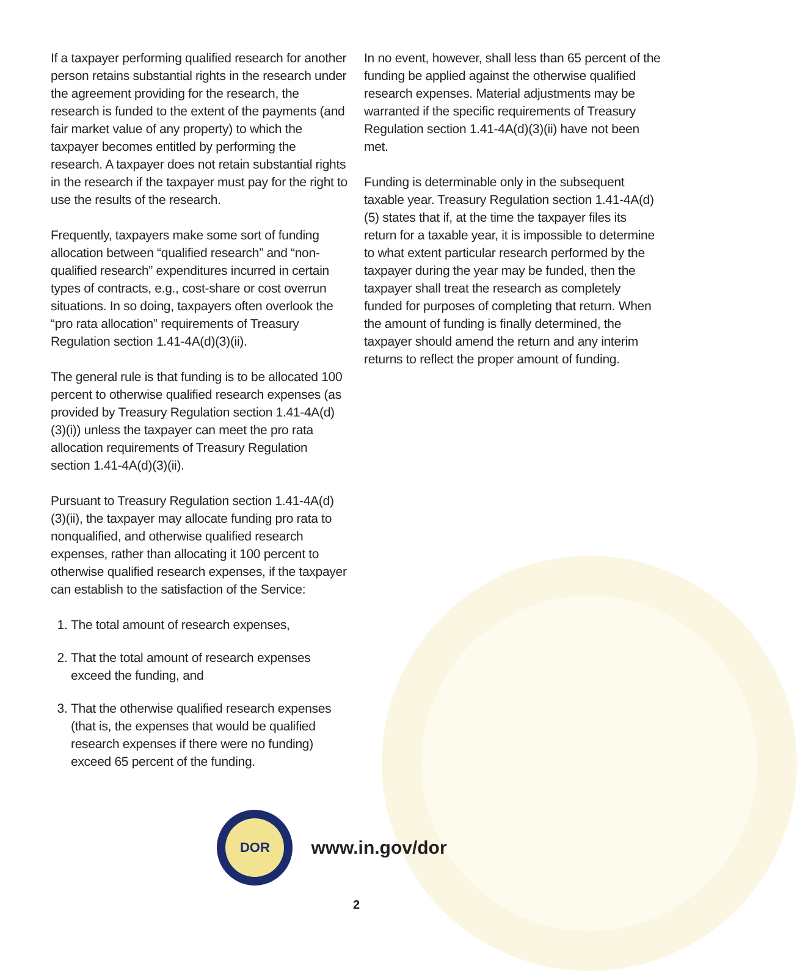If a taxpayer performing qualified research for another person retains substantial rights in the research under the agreement providing for the research, the research is funded to the extent of the payments (and fair market value of any property) to which the taxpayer becomes entitled by performing the research. A taxpayer does not retain substantial rights in the research if the taxpayer must pay for the right to use the results of the research.
Frequently, taxpayers make some sort of funding allocation between “qualified research” and “non-qualified research” expenditures incurred in certain types of contracts, e.g., cost-share or cost overrun situations. In so doing, taxpayers often overlook the “pro rata allocation” requirements of Treasury Regulation section 1.41-4A(d)(3)(ii).
The general rule is that funding is to be allocated 100 percent to otherwise qualified research expenses (as provided by Treasury Regulation section 1.41-4A(d)(3)(i)) unless the taxpayer can meet the pro rata allocation requirements of Treasury Regulation section 1.41-4A(d)(3)(ii).
Pursuant to Treasury Regulation section 1.41-4A(d)(3)(ii), the taxpayer may allocate funding pro rata to nonqualified, and otherwise qualified research expenses, rather than allocating it 100 percent to otherwise qualified research expenses, if the taxpayer can establish to the satisfaction of the Service:
1. The total amount of research expenses,
2. That the total amount of research expenses exceed the funding, and
3. That the otherwise qualified research expenses (that is, the expenses that would be qualified research expenses if there were no funding) exceed 65 percent of the funding.
In no event, however, shall less than 65 percent of the funding be applied against the otherwise qualified research expenses. Material adjustments may be warranted if the specific requirements of Treasury Regulation section 1.41-4A(d)(3)(ii) have not been met.
Funding is determinable only in the subsequent taxable year. Treasury Regulation section 1.41-4A(d)(5) states that if, at the time the taxpayer files its return for a taxable year, it is impossible to determine to what extent particular research performed by the taxpayer during the year may be funded, then the taxpayer shall treat the research as completely funded for purposes of completing that return. When the amount of funding is finally determined, the taxpayer should amend the return and any interim returns to reflect the proper amount of funding.
DOR
www.in.gov/dor
2